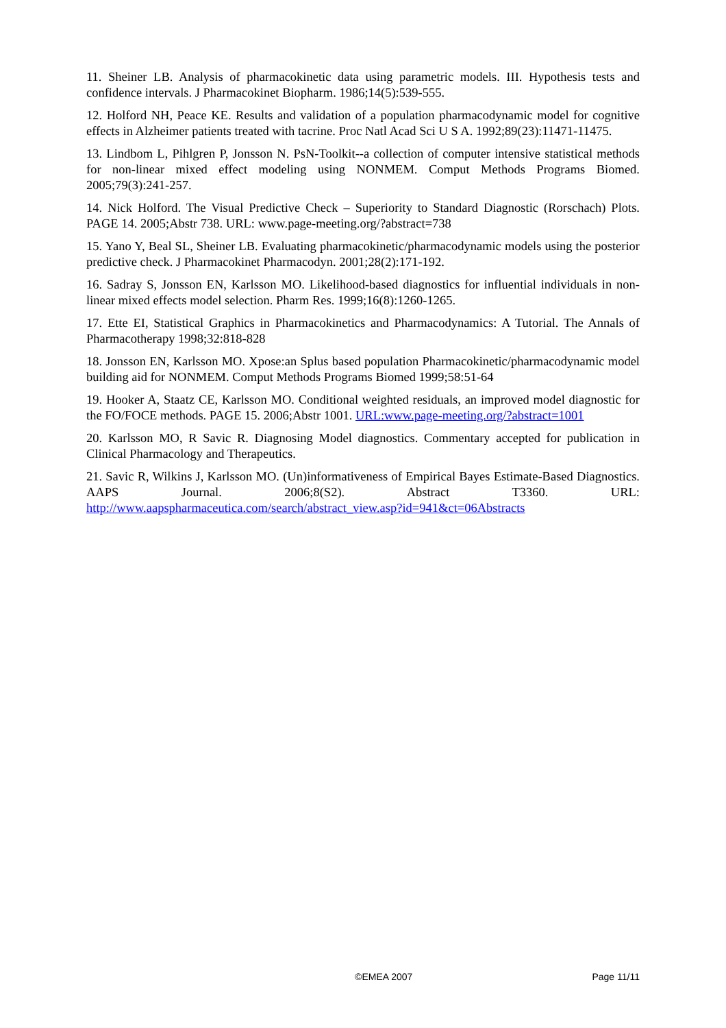11. Sheiner LB. Analysis of pharmacokinetic data using parametric models. III. Hypothesis tests and confidence intervals. J Pharmacokinet Biopharm. 1986;14(5):539-555.
12. Holford NH, Peace KE. Results and validation of a population pharmacodynamic model for cognitive effects in Alzheimer patients treated with tacrine. Proc Natl Acad Sci U S A. 1992;89(23):11471-11475.
13. Lindbom L, Pihlgren P, Jonsson N. PsN-Toolkit--a collection of computer intensive statistical methods for non-linear mixed effect modeling using NONMEM. Comput Methods Programs Biomed. 2005;79(3):241-257.
14. Nick Holford. The Visual Predictive Check – Superiority to Standard Diagnostic (Rorschach) Plots. PAGE 14. 2005;Abstr 738. URL: www.page-meeting.org/?abstract=738
15. Yano Y, Beal SL, Sheiner LB. Evaluating pharmacokinetic/pharmacodynamic models using the posterior predictive check. J Pharmacokinet Pharmacodyn. 2001;28(2):171-192.
16. Sadray S, Jonsson EN, Karlsson MO. Likelihood-based diagnostics for influential individuals in non-linear mixed effects model selection. Pharm Res. 1999;16(8):1260-1265.
17. Ette EI, Statistical Graphics in Pharmacokinetics and Pharmacodynamics: A Tutorial. The Annals of Pharmacotherapy 1998;32:818-828
18. Jonsson EN, Karlsson MO. Xpose:an Splus based population Pharmacokinetic/pharmacodynamic model building aid for NONMEM. Comput Methods Programs Biomed 1999;58:51-64
19. Hooker A, Staatz CE, Karlsson MO. Conditional weighted residuals, an improved model diagnostic for the FO/FOCE methods. PAGE 15. 2006;Abstr 1001. URL:www.page-meeting.org/?abstract=1001
20. Karlsson MO, R Savic R. Diagnosing Model diagnostics. Commentary accepted for publication in Clinical Pharmacology and Therapeutics.
21. Savic R, Wilkins J, Karlsson MO. (Un)informativeness of Empirical Bayes Estimate-Based Diagnostics. AAPS Journal. 2006;8(S2). Abstract T3360. URL: http://www.aapspharmaceutica.com/search/abstract_view.asp?id=941&ct=06Abstracts
©EMEA 2007 Page 11/11